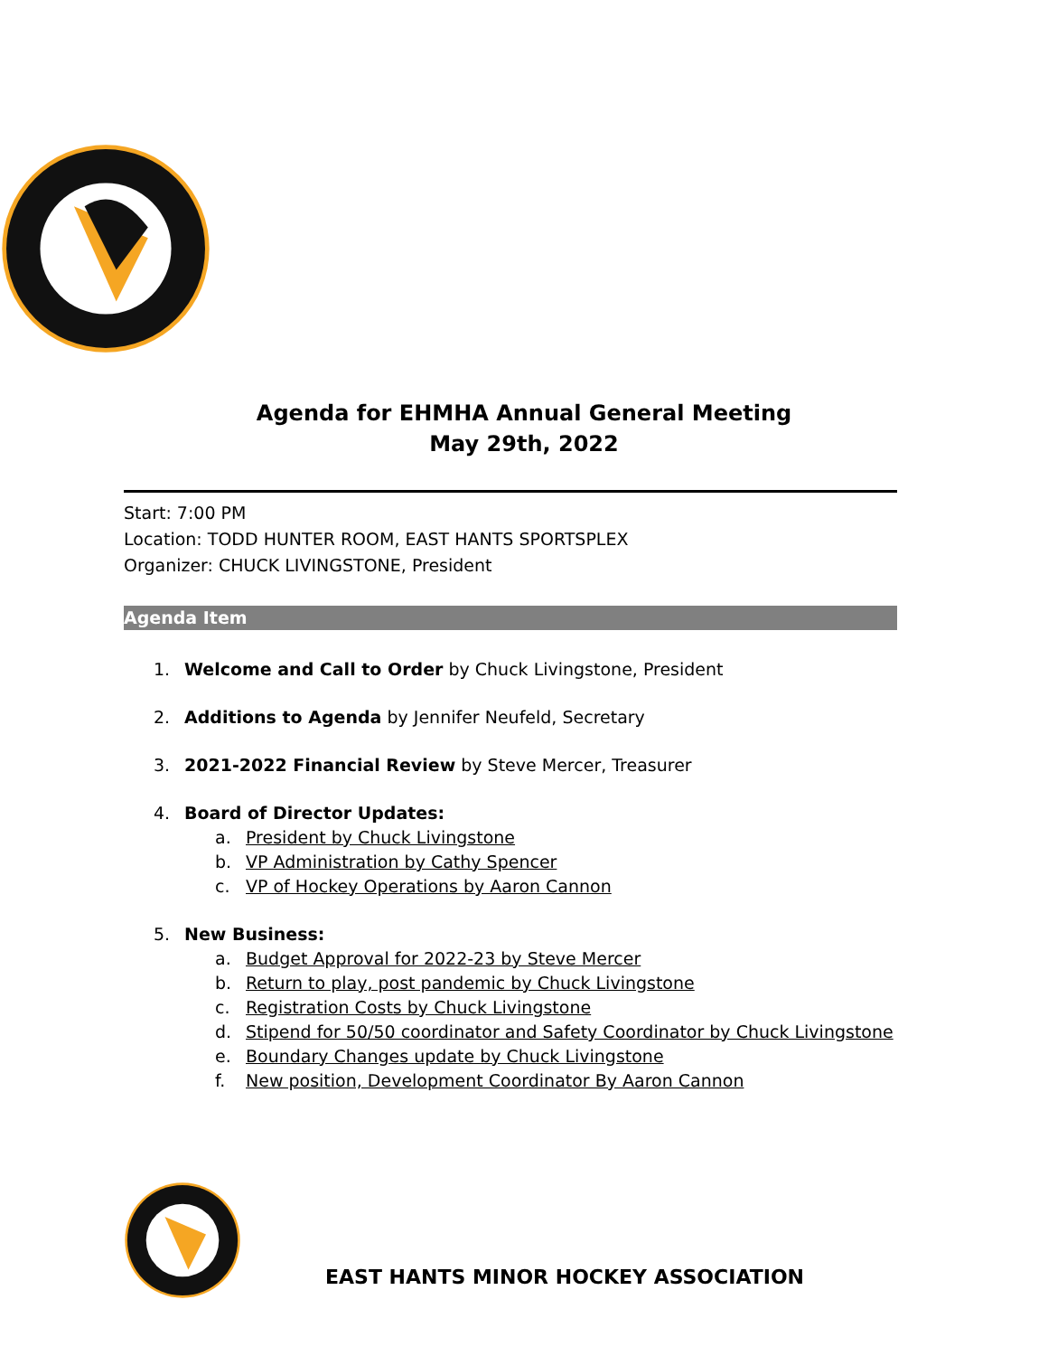Agenda for EHMHA Annual General Meeting
May 29th, 2022
Start: 7:00 PM
Location: TODD HUNTER ROOM, EAST HANTS SPORTSPLEX
Organizer: CHUCK LIVINGSTONE, President
Agenda Item
1. Welcome and Call to Order by Chuck Livingstone, President
2. Additions to Agenda by Jennifer Neufeld, Secretary
3. 2021-2022 Financial Review by Steve Mercer, Treasurer
4. Board of Director Updates:
a. President by Chuck Livingstone
b. VP Administration by Cathy Spencer
c. VP of Hockey Operations by Aaron Cannon
5. New Business:
a. Budget Approval for 2022-23 by Steve Mercer
b. Return to play, post pandemic by Chuck Livingstone
c. Registration Costs by Chuck Livingstone
d. Stipend for 50/50 coordinator and Safety Coordinator by Chuck Livingstone
e. Boundary Changes update by Chuck Livingstone
f. New position, Development Coordinator By Aaron Cannon
EAST HANTS MINOR HOCKEY ASSOCIATION